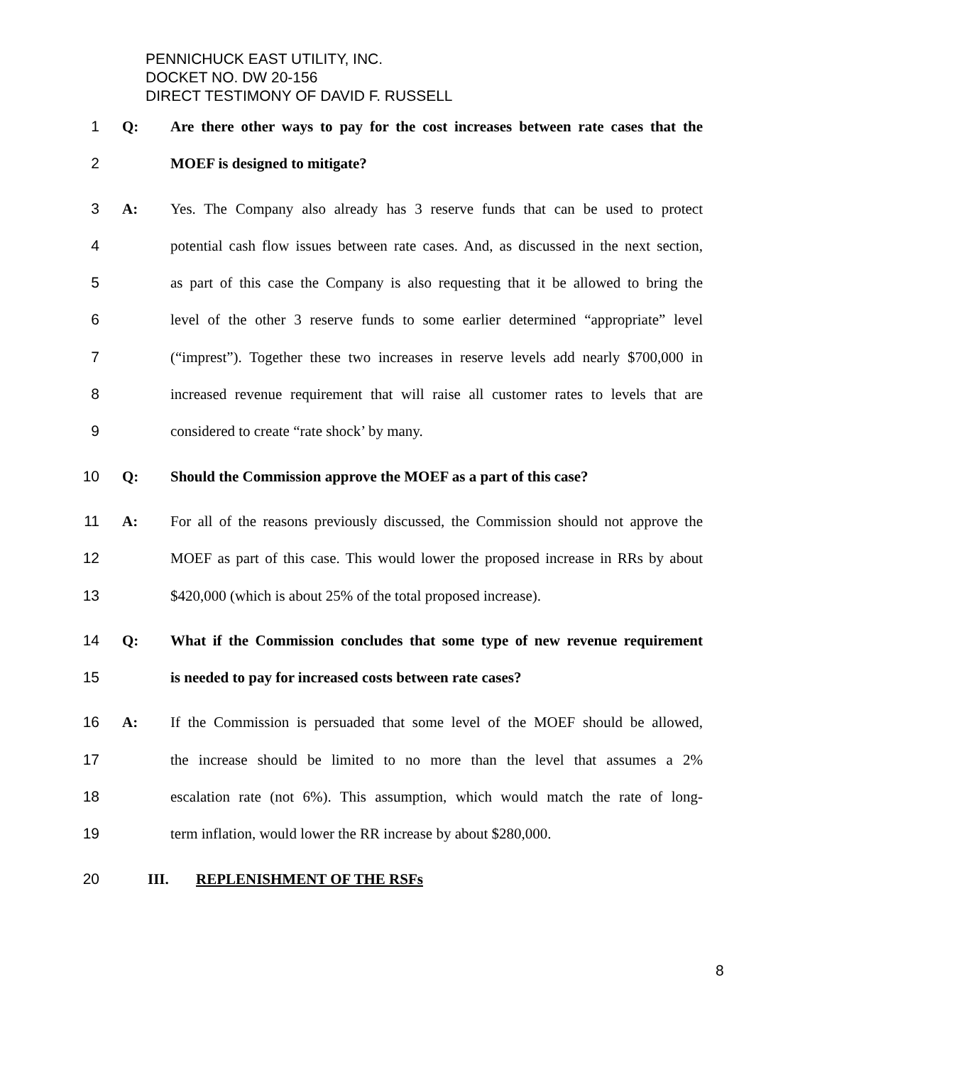PENNICHUCK EAST UTILITY, INC.
DOCKET NO. DW 20-156
DIRECT TESTIMONY OF DAVID F. RUSSELL
1 Q: Are there other ways to pay for the cost increases between rate cases that the
2 MOEF is designed to mitigate?
3 A: Yes. The Company also already has 3 reserve funds that can be used to protect
4 potential cash flow issues between rate cases. And, as discussed in the next section,
5 as part of this case the Company is also requesting that it be allowed to bring the
6 level of the other 3 reserve funds to some earlier determined “appropriate” level
7 (“imprest”). Together these two increases in reserve levels add nearly $700,000 in
8 increased revenue requirement that will raise all customer rates to levels that are
9 considered to create “rate shock’ by many.
10 Q: Should the Commission approve the MOEF as a part of this case?
11 A: For all of the reasons previously discussed, the Commission should not approve the
12 MOEF as part of this case. This would lower the proposed increase in RRs by about
13 $420,000 (which is about 25% of the total proposed increase).
14 Q: What if the Commission concludes that some type of new revenue requirement
15 is needed to pay for increased costs between rate cases?
16 A: If the Commission is persuaded that some level of the MOEF should be allowed,
17 the increase should be limited to no more than the level that assumes a 2%
18 escalation rate (not 6%). This assumption, which would match the rate of long-
19 term inflation, would lower the RR increase by about $280,000.
20 III. REPLENISHMENT OF THE RSFs
8